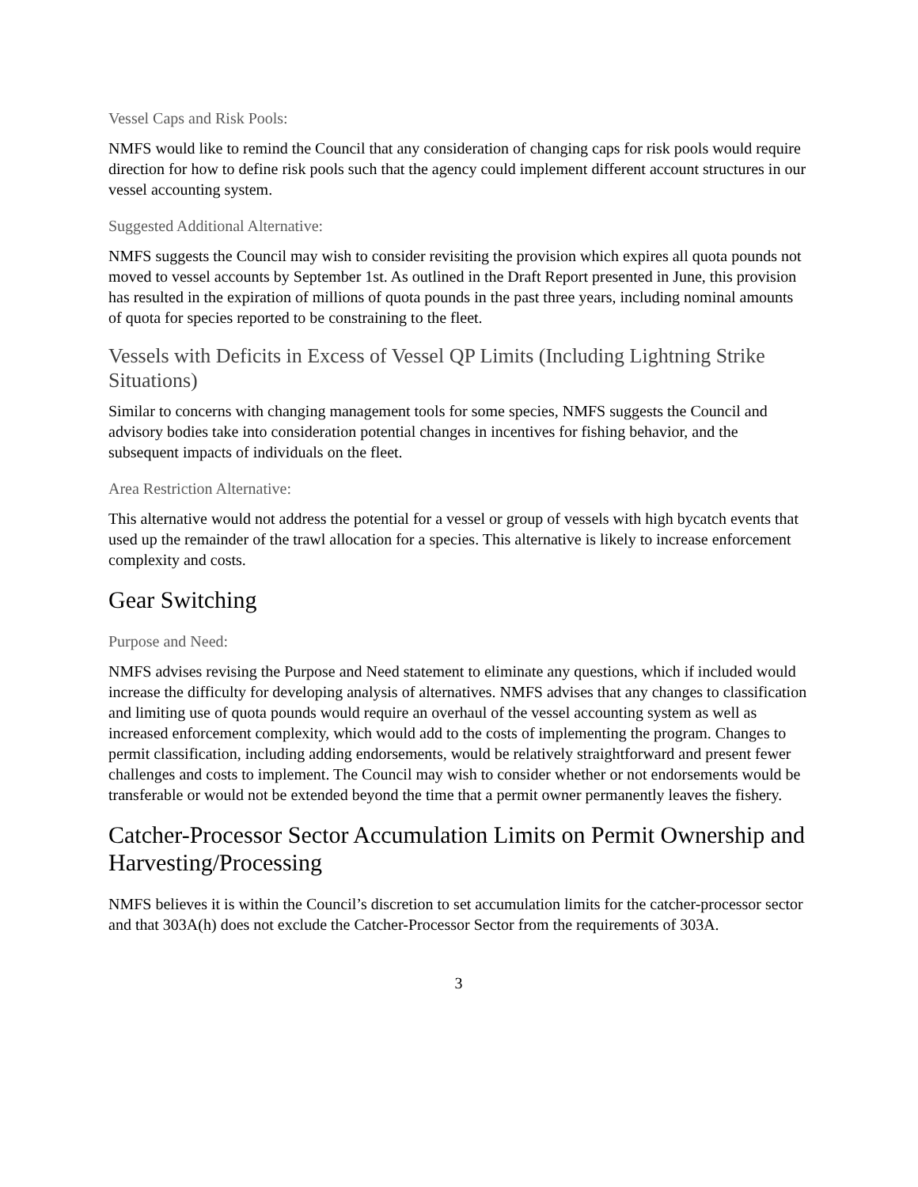Vessel Caps and Risk Pools:
NMFS would like to remind the Council that any consideration of changing caps for risk pools would require direction for how to define risk pools such that the agency could implement different account structures in our vessel accounting system.
Suggested Additional Alternative:
NMFS suggests the Council may wish to consider revisiting the provision which expires all quota pounds not moved to vessel accounts by September 1st. As outlined in the Draft Report presented in June, this provision has resulted in the expiration of millions of quota pounds in the past three years, including nominal amounts of quota for species reported to be constraining to the fleet.
Vessels with Deficits in Excess of Vessel QP Limits (Including Lightning Strike Situations)
Similar to concerns with changing management tools for some species, NMFS suggests the Council and advisory bodies take into consideration potential changes in incentives for fishing behavior, and the subsequent impacts of individuals on the fleet.
Area Restriction Alternative:
This alternative would not address the potential for a vessel or group of vessels with high bycatch events that used up the remainder of the trawl allocation for a species. This alternative is likely to increase enforcement complexity and costs.
Gear Switching
Purpose and Need:
NMFS advises revising the Purpose and Need statement to eliminate any questions, which if included would increase the difficulty for developing analysis of alternatives. NMFS advises that any changes to classification and limiting use of quota pounds would require an overhaul of the vessel accounting system as well as increased enforcement complexity, which would add to the costs of implementing the program. Changes to permit classification, including adding endorsements, would be relatively straightforward and present fewer challenges and costs to implement. The Council may wish to consider whether or not endorsements would be transferable or would not be extended beyond the time that a permit owner permanently leaves the fishery.
Catcher-Processor Sector Accumulation Limits on Permit Ownership and Harvesting/Processing
NMFS believes it is within the Council’s discretion to set accumulation limits for the catcher-processor sector and that 303A(h) does not exclude the Catcher-Processor Sector from the requirements of 303A.
3